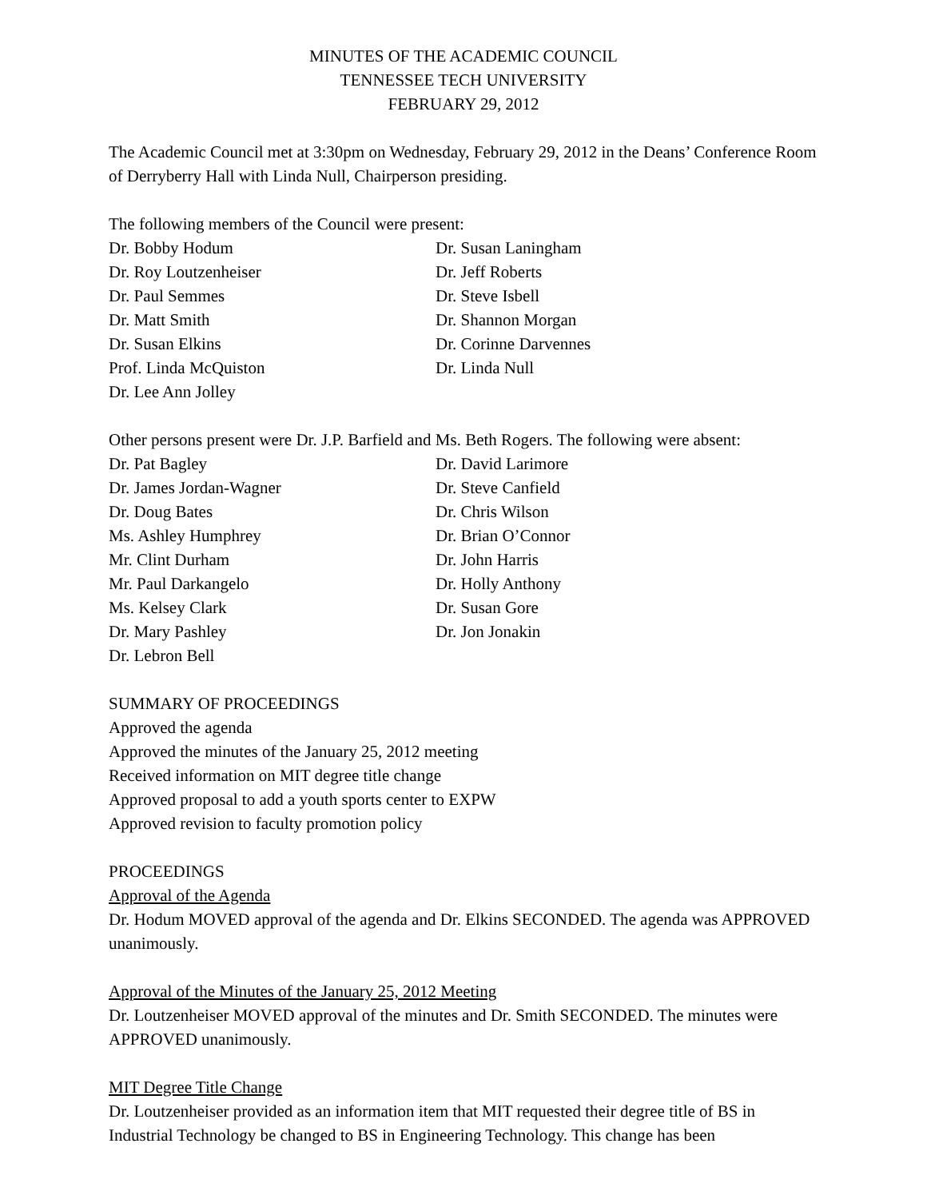MINUTES OF THE ACADEMIC COUNCIL
TENNESSEE TECH UNIVERSITY
FEBRUARY 29, 2012
The Academic Council met at 3:30pm on Wednesday, February 29, 2012 in the Deans’ Conference Room of Derryberry Hall with Linda Null, Chairperson presiding.
The following members of the Council were present:
Dr. Bobby Hodum
Dr. Roy Loutzenheiser
Dr. Paul Semmes
Dr. Matt Smith
Dr. Susan Elkins
Prof. Linda McQuiston
Dr. Lee Ann Jolley
Dr. Susan Laningham
Dr. Jeff Roberts
Dr. Steve Isbell
Dr. Shannon Morgan
Dr. Corinne Darvennes
Dr. Linda Null
Other persons present were Dr. J.P. Barfield and Ms. Beth Rogers. The following were absent:
Dr. Pat Bagley
Dr. James Jordan-Wagner
Dr. Doug Bates
Ms. Ashley Humphrey
Mr. Clint Durham
Mr. Paul Darkangelo
Ms. Kelsey Clark
Dr. Mary Pashley
Dr. Lebron Bell
Dr. David Larimore
Dr. Steve Canfield
Dr. Chris Wilson
Dr. Brian O’Connor
Dr. John Harris
Dr. Holly Anthony
Dr. Susan Gore
Dr. Jon Jonakin
SUMMARY OF PROCEEDINGS
Approved the agenda
Approved the minutes of the January 25, 2012 meeting
Received information on MIT degree title change
Approved proposal to add a youth sports center to EXPW
Approved revision to faculty promotion policy
PROCEEDINGS
Approval of the Agenda
Dr. Hodum MOVED approval of the agenda and Dr. Elkins SECONDED. The agenda was APPROVED unanimously.
Approval of the Minutes of the January 25, 2012 Meeting
Dr. Loutzenheiser MOVED approval of the minutes and Dr. Smith SECONDED. The minutes were APPROVED unanimously.
MIT Degree Title Change
Dr. Loutzenheiser provided as an information item that MIT requested their degree title of BS in Industrial Technology be changed to BS in Engineering Technology. This change has been